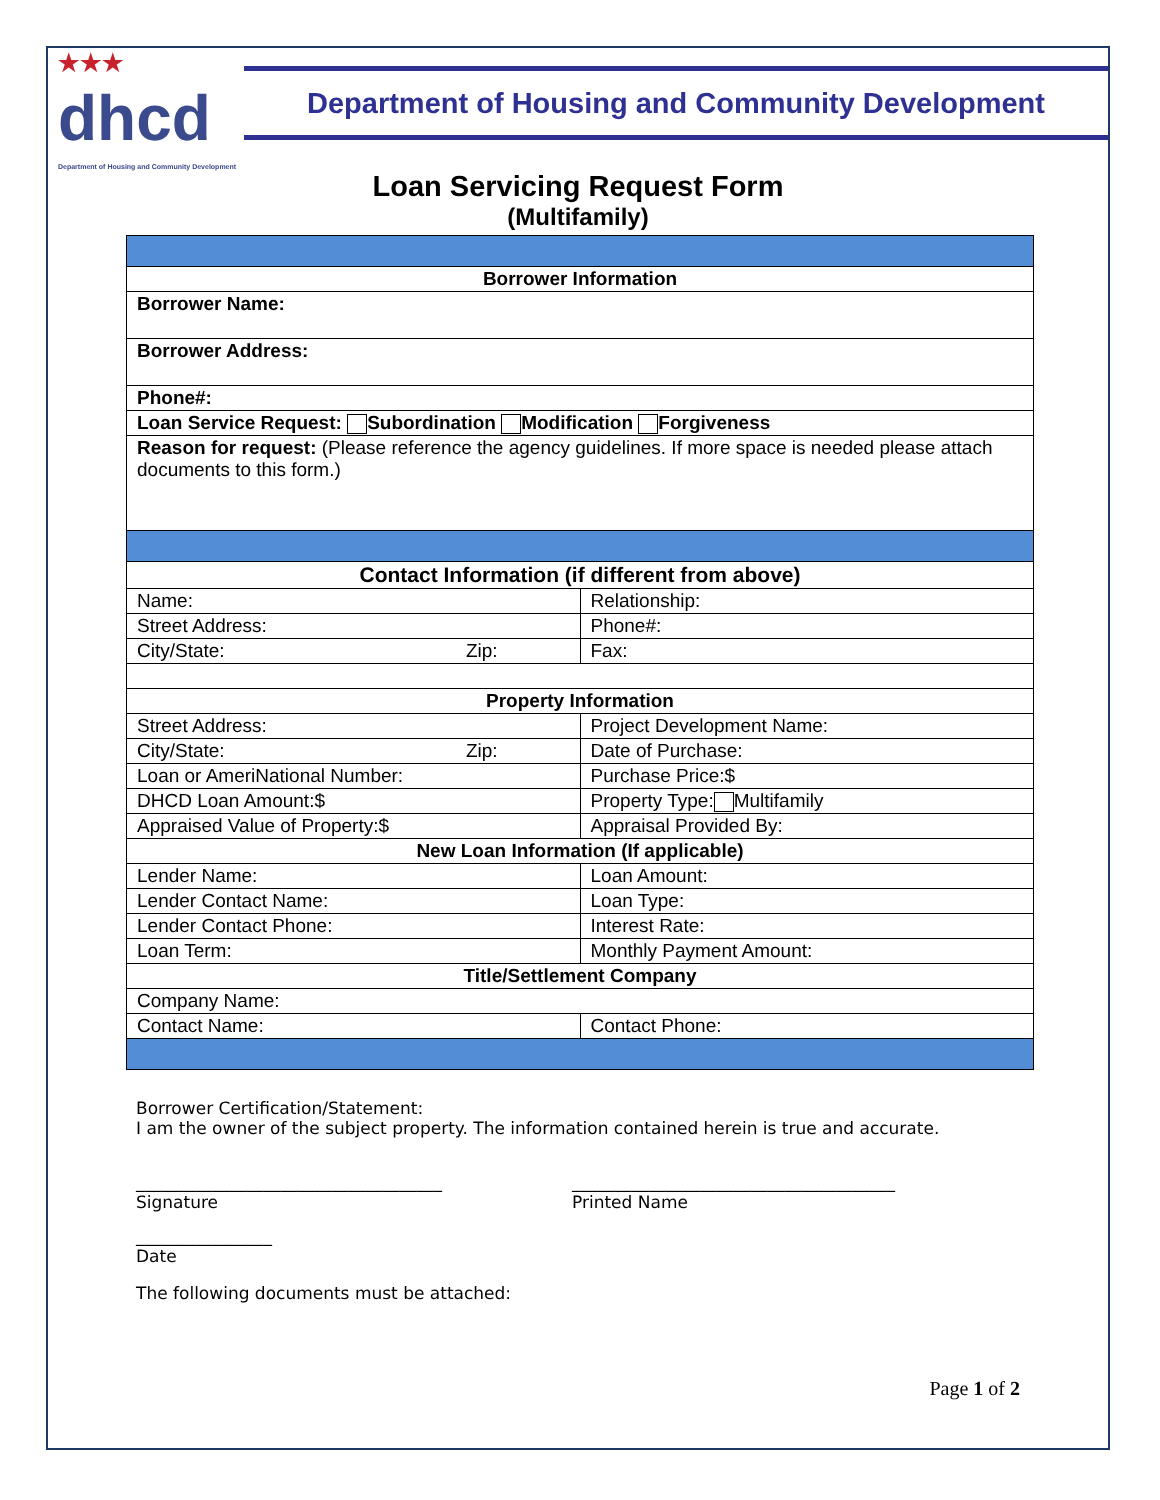★★★
dhcd
Department of Housing and Community Development
Department of Housing and Community Development
Loan Servicing Request Form
(Multifamily)
| Borrower Information | |
| --- | --- |
| Borrower Name: | |
| Borrower Address: | |
| Phone#: | |
| Loan Service Request: Subordination Modification Forgiveness | |
| Reason for request: (Please reference the agency guidelines. If more space is needed please attach documents to this form.) | |
| Contact Information (if different from above) | |
| Name: | Relationship: |
| Street Address: | Phone#: |
| City/State: Zip: | Fax: |
| Property Information | |
| Street Address: | Project Development Name: |
| City/State: Zip: | Date of Purchase: |
| Loan or AmeriNational Number: | Purchase Price:$ |
| DHCD Loan Amount:$ | Property Type: Multifamily |
| Appraised Value of Property:$ | Appraisal Provided By: |
| New Loan Information (If applicable) | |
| Lender Name: | Loan Amount: |
| Lender Contact Name: | Loan Type: |
| Lender Contact Phone: | Interest Rate: |
| Loan Term: | Monthly Payment Amount: |
| Title/Settlement Company | |
| Company Name: | |
| Contact Name: | Contact Phone: |
Borrower Certification/Statement:
I am the owner of the subject property. The information contained herein is true and accurate.
____________________________________
Signature
______________________________________
Printed Name
________________
Date
The following documents must be attached:
Page 1 of 2